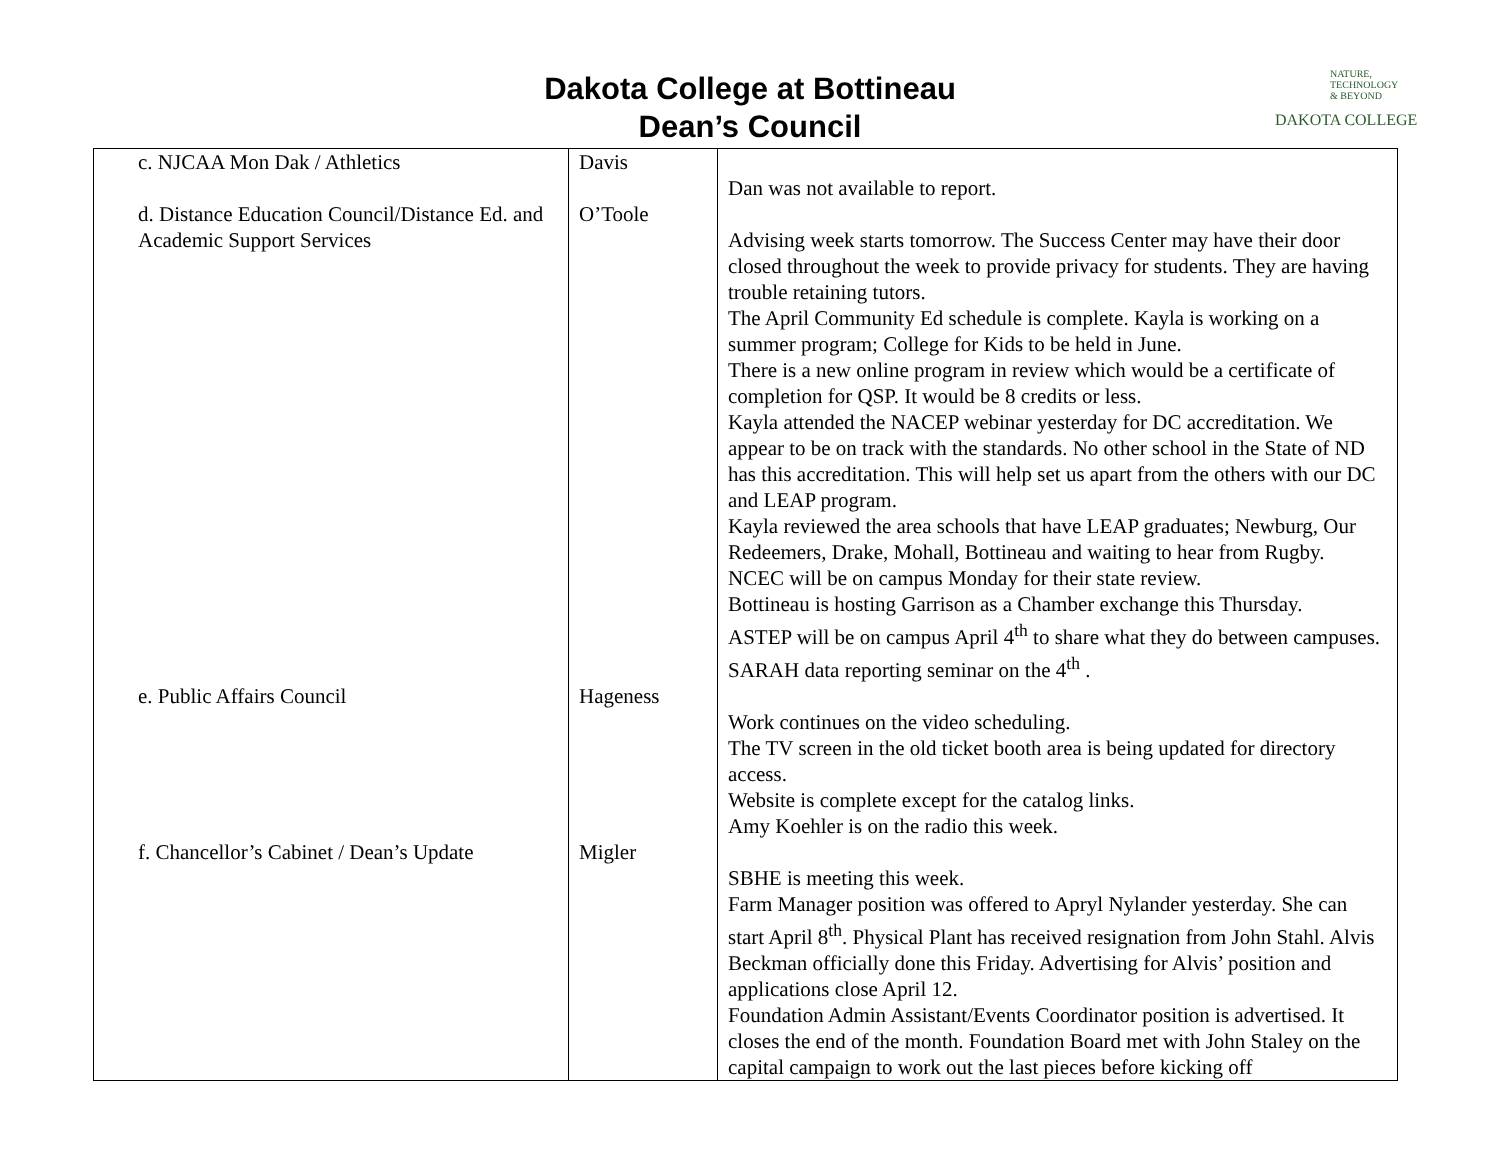Dakota College at Bottineau
Dean’s Council
NATURE,
TECHNOLOGY
& BEYOND
DAKOTA COLLEGE
| c. NJCAA Mon Dak / Athletics | Davis | Dan was not available to report. |
| d. Distance Education Council/Distance Ed. and Academic Support Services | O’Toole | Advising week starts tomorrow. The Success Center may have their door closed throughout the week to provide privacy for students. They are having trouble retaining tutors. The April Community Ed schedule is complete. Kayla is working on a summer program; College for Kids to be held in June. There is a new online program in review which would be a certificate of completion for QSP. It would be 8 credits or less. Kayla attended the NACEP webinar yesterday for DC accreditation. We appear to be on track with the standards. No other school in the State of ND has this accreditation. This will help set us apart from the others with our DC and LEAP program. Kayla reviewed the area schools that have LEAP graduates; Newburg, Our Redeemers, Drake, Mohall, Bottineau and waiting to hear from Rugby. NCEC will be on campus Monday for their state review. Bottineau is hosting Garrison as a Chamber exchange this Thursday. ASTEP will be on campus April 4<sup>th</sup> to share what they do between campuses. SARAH data reporting seminar on the 4<sup>th</sup> . |
| e. Public Affairs Council | Hageness | Work continues on the video scheduling. The TV screen in the old ticket booth area is being updated for directory access. Website is complete except for the catalog links. Amy Koehler is on the radio this week. |
| f. Chancellor’s Cabinet / Dean’s Update | Migler | SBHE is meeting this week. Farm Manager position was offered to Apryl Nylander yesterday. She can start April 8<sup>th</sup>. Physical Plant has received resignation from John Stahl. Alvis Beckman officially done this Friday. Advertising for Alvis’ position and applications close April 12. Foundation Admin Assistant/Events Coordinator position is advertised. It closes the end of the month. Foundation Board met with John Staley on the capital campaign to work out the last pieces before kicking off |